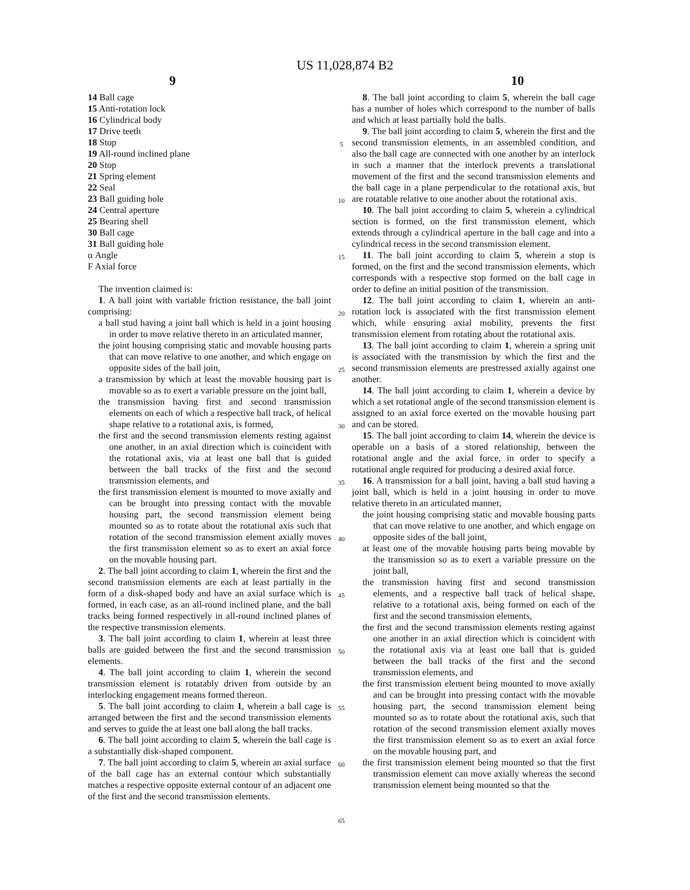US 11,028,874 B2
9 10
14 Ball cage
15 Anti-rotation lock
16 Cylindrical body
17 Drive teeth
18 Stop
19 All-round inclined plane
20 Stop
21 Spring element
22 Seal
23 Ball guiding hole
24 Central aperture
25 Bearing shell
30 Ball cage
31 Ball guiding hole
α Angle
F Axial force
The invention claimed is:
1. A ball joint with variable friction resistance, the ball joint comprising:
a ball stud having a joint ball which is held in a joint housing in order to move relative thereto in an articulated manner,
the joint housing comprising static and movable housing parts that can move relative to one another, and which engage on opposite sides of the ball join,
a transmission by which at least the movable housing part is movable so as to exert a variable pressure on the joint ball,
the transmission having first and second transmission elements on each of which a respective ball track, of helical shape relative to a rotational axis, is formed,
the first and the second transmission elements resting against one another, in an axial direction which is coincident with the rotational axis, via at least one ball that is guided between the ball tracks of the first and the second transmission elements, and
the first transmission element is mounted to move axially and can be brought into pressing contact with the movable housing part, the second transmission element being mounted so as to rotate about the rotational axis such that rotation of the second transmission element axially moves the first transmission element so as to exert an axial force on the movable housing part.
2. The ball joint according to claim 1, wherein the first and the second transmission elements are each at least partially in the form of a disk-shaped body and have an axial surface which is formed, in each case, as an all-round inclined plane, and the ball tracks being formed respectively in all-round inclined planes of the respective transmission elements.
3. The ball joint according to claim 1, wherein at least three balls are guided between the first and the second transmission elements.
4. The ball joint according to claim 1, wherein the second transmission element is rotatably driven from outside by an interlocking engagement means formed thereon.
5. The ball joint according to claim 1, wherein a ball cage is arranged between the first and the second transmission elements and serves to guide the at least one ball along the ball tracks.
6. The ball joint according to claim 5, wherein the ball cage is a substantially disk-shaped component.
7. The ball joint according to claim 5, wherein an axial surface of the ball cage has an external contour which substantially matches a respective opposite external contour of an adjacent one of the first and the second transmission elements.
5
10
15
20
25
30
35
40
45
50
55
60
65
8. The ball joint according to claim 5, wherein the ball cage has a number of holes which correspond to the number of balls and which at least partially hold the balls.
9. The ball joint according to claim 5, wherein the first and the second transmission elements, in an assembled condition, and also the ball cage are connected with one another by an interlock in such a manner that the interlock prevents a translational movement of the first and the second transmission elements and the ball cage in a plane perpendicular to the rotational axis, but are rotatable relative to one another about the rotational axis.
10. The ball joint according to claim 5, wherein a cylindrical section is formed, on the first transmission element, which extends through a cylindrical aperture in the ball cage and into a cylindrical recess in the second transmission element.
11. The ball joint according to claim 5, wherein a stop is formed, on the first and the second transmission elements, which corresponds with a respective stop formed on the ball cage in order to define an initial position of the transmission.
12. The ball joint according to claim 1, wherein an anti-rotation lock is associated with the first transmission element which, while ensuring axial mobility, prevents the first transmission element from rotating about the rotational axis.
13. The ball joint according to claim 1, wherein a spring unit is associated with the transmission by which the first and the second transmission elements are prestressed axially against one another.
14. The ball joint according to claim 1, wherein a device by which a set rotational angle of the second transmission element is assigned to an axial force exerted on the movable housing part and can be stored.
15. The ball joint according to claim 14, wherein the device is operable on a basis of a stored relationship, between the rotational angle and the axial force, in order to specify a rotational angle required for producing a desired axial force.
16. A transmission for a ball joint, having a ball stud having a joint ball, which is held in a joint housing in order to move relative thereto in an articulated manner,
the joint housing comprising static and movable housing parts that can move relative to one another, and which engage on opposite sides of the ball joint,
at least one of the movable housing parts being movable by the transmission so as to exert a variable pressure on the joint ball,
the transmission having first and second transmission elements, and a respective ball track of helical shape, relative to a rotational axis, being formed on each of the first and the second transmission elements,
the first and the second transmission elements resting against one another in an axial direction which is coincident with the rotational axis via at least one ball that is guided between the ball tracks of the first and the second transmission elements, and
the first transmission element being mounted to move axially and can be brought into pressing contact with the movable housing part, the second transmission element being mounted so as to rotate about the rotational axis, such that rotation of the second transmission element axially moves the first transmission element so as to exert an axial force on the movable housing part, and
the first transmission element being mounted so that the first transmission element can move axially whereas the second transmission element being mounted so that the